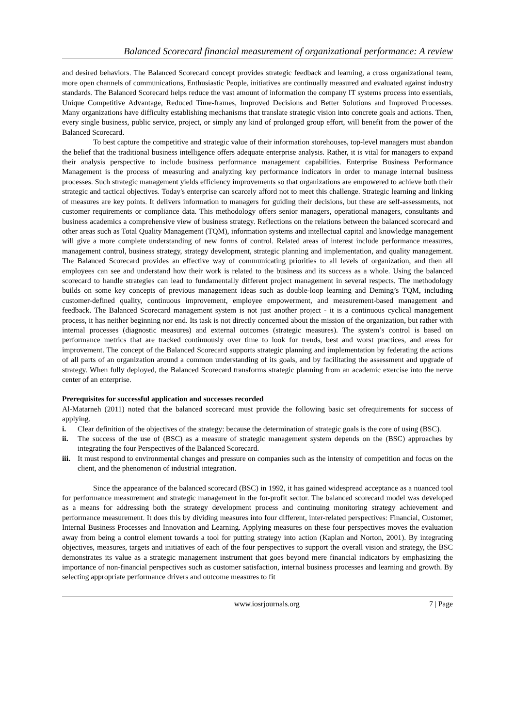Balanced Scorecard financial measurement of organizational performance: A review
and desired behaviors. The Balanced Scorecard concept provides strategic feedback and learning, a cross organizational team, more open channels of communications, Enthusiastic People, initiatives are continually measured and evaluated against industry standards. The Balanced Scorecard helps reduce the vast amount of information the company IT systems process into essentials, Unique Competitive Advantage, Reduced Time-frames, Improved Decisions and Better Solutions and Improved Processes. Many organizations have difficulty establishing mechanisms that translate strategic vision into concrete goals and actions. Then, every single business, public service, project, or simply any kind of prolonged group effort, will benefit from the power of the Balanced Scorecard.
To best capture the competitive and strategic value of their information storehouses, top-level managers must abandon the belief that the traditional business intelligence offers adequate enterprise analysis. Rather, it is vital for managers to expand their analysis perspective to include business performance management capabilities. Enterprise Business Performance Management is the process of measuring and analyzing key performance indicators in order to manage internal business processes. Such strategic management yields efficiency improvements so that organizations are empowered to achieve both their strategic and tactical objectives. Today's enterprise can scarcely afford not to meet this challenge. Strategic learning and linking of measures are key points. It delivers information to managers for guiding their decisions, but these are self-assessments, not customer requirements or compliance data. This methodology offers senior managers, operational managers, consultants and business academics a comprehensive view of business strategy. Reflections on the relations between the balanced scorecard and other areas such as Total Quality Management (TQM), information systems and intellectual capital and knowledge management will give a more complete understanding of new forms of control. Related areas of interest include performance measures, management control, business strategy, strategy development, strategic planning and implementation, and quality management. The Balanced Scorecard provides an effective way of communicating priorities to all levels of organization, and then all employees can see and understand how their work is related to the business and its success as a whole. Using the balanced scorecard to handle strategies can lead to fundamentally different project management in several respects. The methodology builds on some key concepts of previous management ideas such as double-loop learning and Deming’s TQM, including customer-defined quality, continuous improvement, employee empowerment, and measurement-based management and feedback. The Balanced Scorecard management system is not just another project - it is a continuous cyclical management process, it has neither beginning nor end. Its task is not directly concerned about the mission of the organization, but rather with internal processes (diagnostic measures) and external outcomes (strategic measures). The system’s control is based on performance metrics that are tracked continuously over time to look for trends, best and worst practices, and areas for improvement. The concept of the Balanced Scorecard supports strategic planning and implementation by federating the actions of all parts of an organization around a common understanding of its goals, and by facilitating the assessment and upgrade of strategy. When fully deployed, the Balanced Scorecard transforms strategic planning from an academic exercise into the nerve center of an enterprise.
Prerequisites for successful application and successes recorded
Al-Matarneh (2011) noted that the balanced scorecard must provide the following basic set ofrequirements for success of applying.
i. Clear definition of the objectives of the strategy: because the determination of strategic goals is the core of using (BSC).
ii. The success of the use of (BSC) as a measure of strategic management system depends on the (BSC) approaches by integrating the four Perspectives of the Balanced Scorecard.
iii. It must respond to environmental changes and pressure on companies such as the intensity of competition and focus on the client, and the phenomenon of industrial integration.
Since the appearance of the balanced scorecard (BSC) in 1992, it has gained widespread acceptance as a nuanced tool for performance measurement and strategic management in the for-profit sector. The balanced scorecard model was developed as a means for addressing both the strategy development process and continuing monitoring strategy achievement and performance measurement. It does this by dividing measures into four different, inter-related perspectives: Financial, Customer, Internal Business Processes and Innovation and Learning. Applying measures on these four perspectives moves the evaluation away from being a control element towards a tool for putting strategy into action (Kaplan and Norton, 2001). By integrating objectives, measures, targets and initiatives of each of the four perspectives to support the overall vision and strategy, the BSC demonstrates its value as a strategic management instrument that goes beyond mere financial indicators by emphasizing the importance of non-financial perspectives such as customer satisfaction, internal business processes and learning and growth. By selecting appropriate performance drivers and outcome measures to fit
www.iosrjournals.org 7 | Page